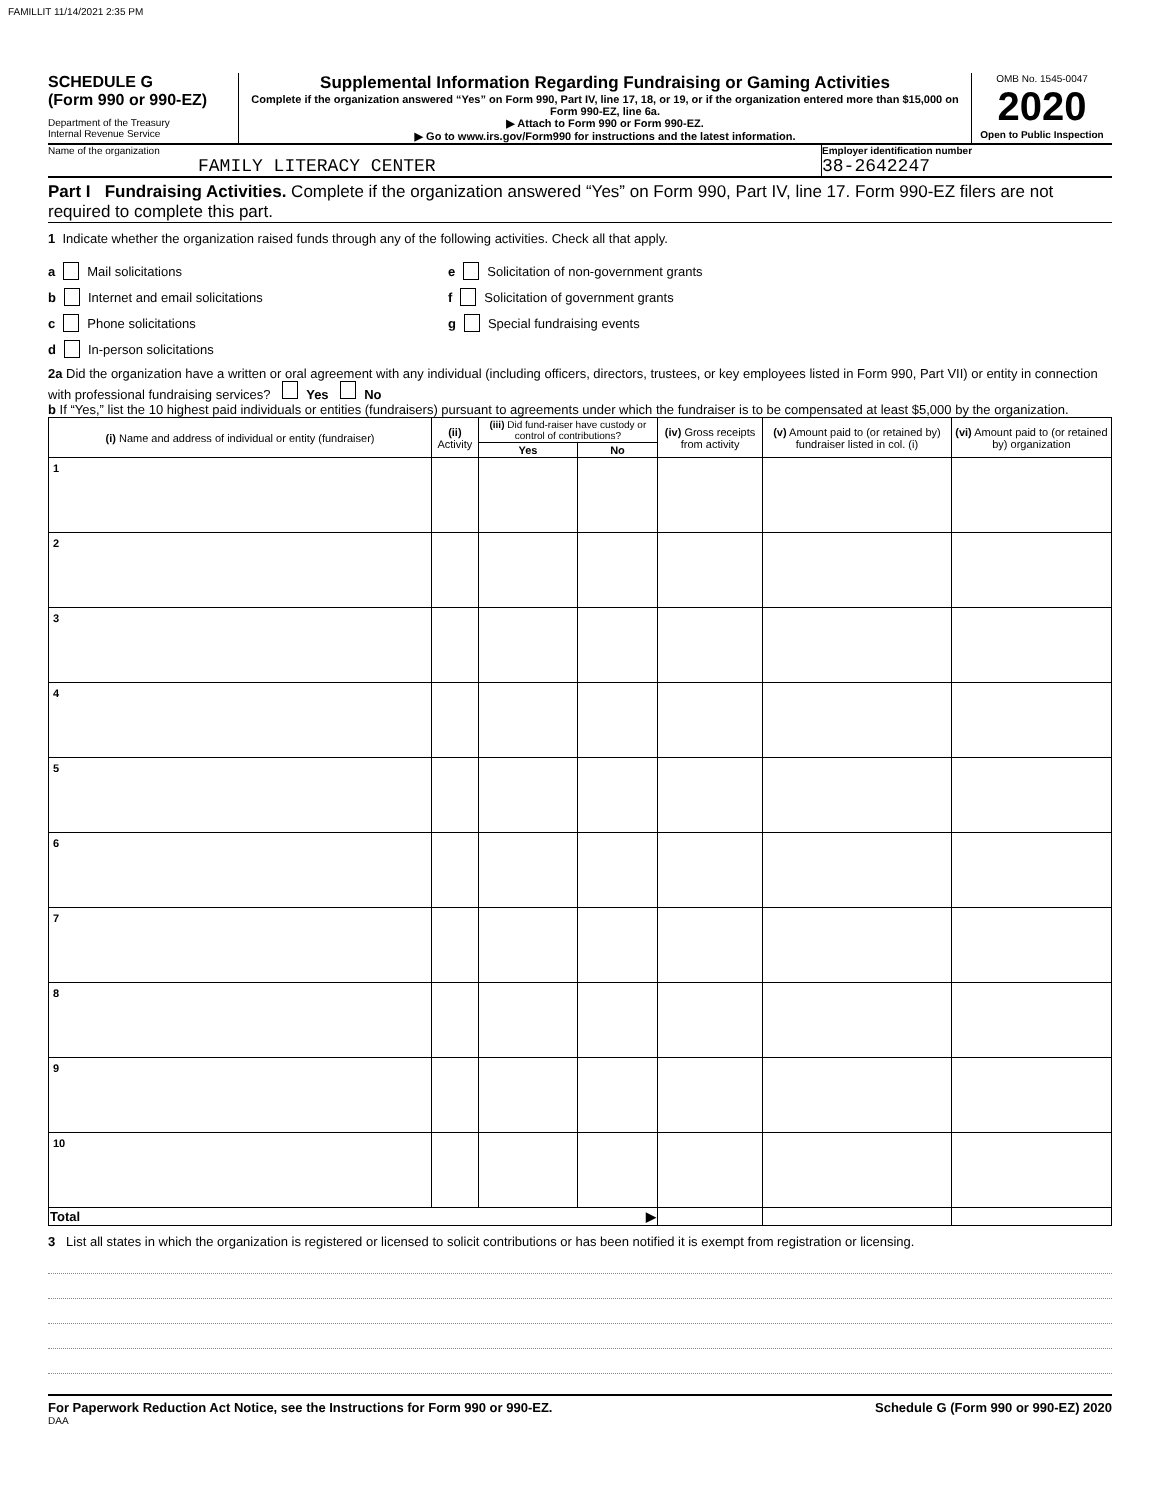FAMILLIT 11/14/2021 2:35 PM
SCHEDULE G
(Form 990 or 990-EZ)
Department of the Treasury
Internal Revenue Service
Supplemental Information Regarding Fundraising or Gaming Activities
Complete if the organization answered “Yes” on Form 990, Part IV, line 17, 18, or 19, or if the organization entered more than $15,000 on Form 990-EZ, line 6a.
▶ Attach to Form 990 or Form 990-EZ.
▶ Go to www.irs.gov/Form990 for instructions and the latest information.
OMB No. 1545-0047
2020
Open to Public Inspection
Name of the organization
FAMILY LITERACY CENTER
Employer identification number
38-2642247
Part I Fundraising Activities. Complete if the organization answered “Yes” on Form 990, Part IV, line 17. Form 990-EZ filers are not required to complete this part.
1 Indicate whether the organization raised funds through any of the following activities. Check all that apply.
a Mail solicitations
b Internet and email solicitations
c Phone solicitations
d In-person solicitations
e Solicitation of non-government grants
f Solicitation of government grants
g Special fundraising events
2a Did the organization have a written or oral agreement with any individual (including officers, directors, trustees, or key employees listed in Form 990, Part VII) or entity in connection with professional fundraising services? Yes No
b If “Yes,” list the 10 highest paid individuals or entities (fundraisers) pursuant to agreements under which the fundraiser is to be compensated at least $5,000 by the organization.
| (i) Name and address of individual or entity (fundraiser) | (ii) Activity | (iii) Did fund-raiser have custody or control of contributions? | | (iv) Gross receipts from activity | (v) Amount paid to (or retained by) fundraiser listed in col. (i) | (vi) Amount paid to (or retained by) organization |
| --- | --- | --- | --- | --- | --- | --- |
| | | Yes | No | | | |
| 1 | | | | | | |
| 2 | | | | | | |
| 3 | | | | | | |
| 4 | | | | | | |
| 5 | | | | | | |
| 6 | | | | | | |
| 7 | | | | | | |
| 8 | | | | | | |
| 9 | | | | | | |
| 10 | | | | | | |
| Total ▶ | | | | | | |
3 List all states in which the organization is registered or licensed to solicit contributions or has been notified it is exempt from registration or licensing.
For Paperwork Reduction Act Notice, see the Instructions for Form 990 or 990-EZ. Schedule G (Form 990 or 990-EZ) 2020
DAA